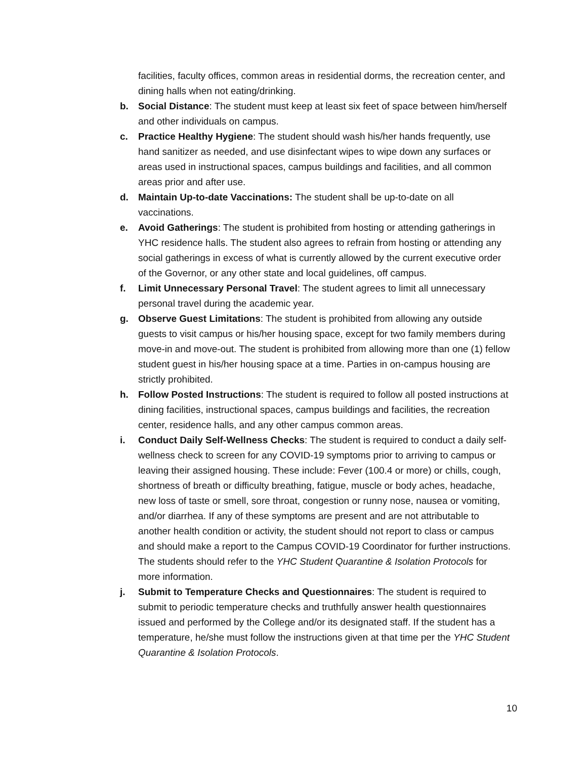facilities, faculty offices, common areas in residential dorms, the recreation center, and dining halls when not eating/drinking.
b. Social Distance: The student must keep at least six feet of space between him/herself and other individuals on campus.
c. Practice Healthy Hygiene: The student should wash his/her hands frequently, use hand sanitizer as needed, and use disinfectant wipes to wipe down any surfaces or areas used in instructional spaces, campus buildings and facilities, and all common areas prior and after use.
d. Maintain Up-to-date Vaccinations: The student shall be up-to-date on all vaccinations.
e. Avoid Gatherings: The student is prohibited from hosting or attending gatherings in YHC residence halls. The student also agrees to refrain from hosting or attending any social gatherings in excess of what is currently allowed by the current executive order of the Governor, or any other state and local guidelines, off campus.
f. Limit Unnecessary Personal Travel: The student agrees to limit all unnecessary personal travel during the academic year.
g. Observe Guest Limitations: The student is prohibited from allowing any outside guests to visit campus or his/her housing space, except for two family members during move-in and move-out. The student is prohibited from allowing more than one (1) fellow student guest in his/her housing space at a time. Parties in on-campus housing are strictly prohibited.
h. Follow Posted Instructions: The student is required to follow all posted instructions at dining facilities, instructional spaces, campus buildings and facilities, the recreation center, residence halls, and any other campus common areas.
i. Conduct Daily Self-Wellness Checks: The student is required to conduct a daily self-wellness check to screen for any COVID-19 symptoms prior to arriving to campus or leaving their assigned housing. These include: Fever (100.4 or more) or chills, cough, shortness of breath or difficulty breathing, fatigue, muscle or body aches, headache, new loss of taste or smell, sore throat, congestion or runny nose, nausea or vomiting, and/or diarrhea. If any of these symptoms are present and are not attributable to another health condition or activity, the student should not report to class or campus and should make a report to the Campus COVID-19 Coordinator for further instructions. The students should refer to the YHC Student Quarantine & Isolation Protocols for more information.
j. Submit to Temperature Checks and Questionnaires: The student is required to submit to periodic temperature checks and truthfully answer health questionnaires issued and performed by the College and/or its designated staff. If the student has a temperature, he/she must follow the instructions given at that time per the YHC Student Quarantine & Isolation Protocols.
10